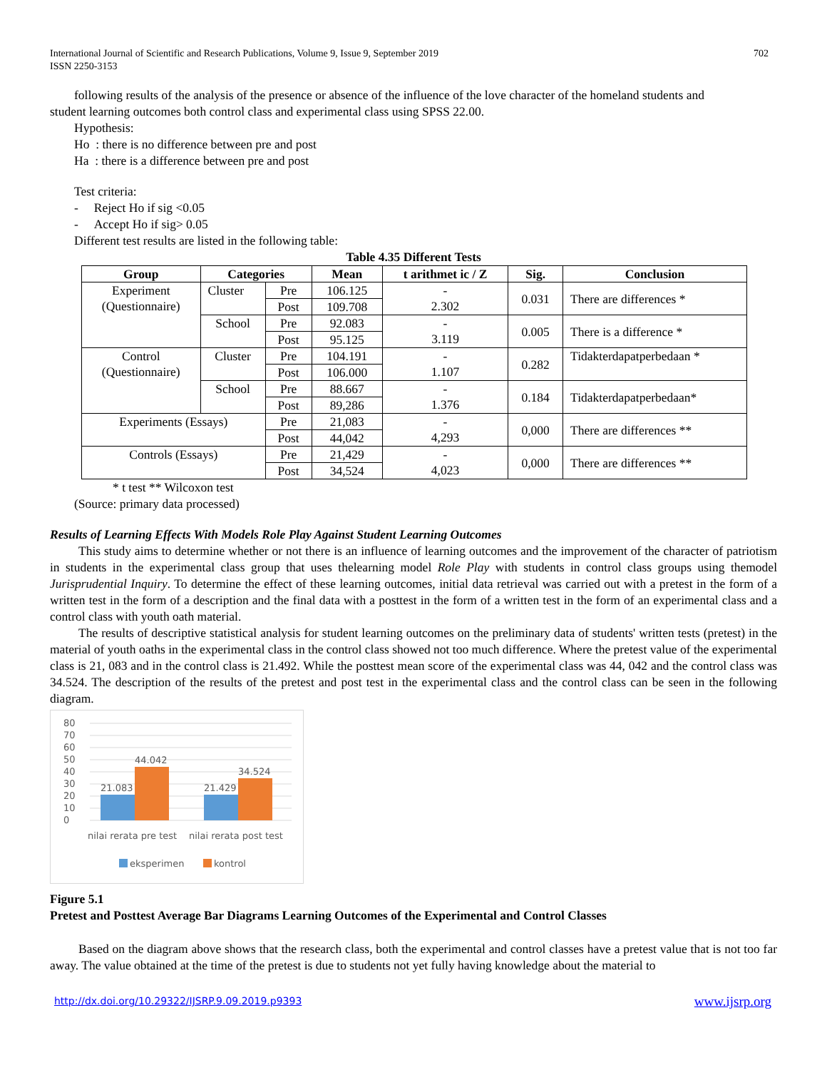International Journal of Scientific and Research Publications, Volume 9, Issue 9, September 2019
ISSN 2250-3153
702
following results of the analysis of the presence or absence of the influence of the love character of the homeland students and
student learning outcomes both control class and experimental class using SPSS 22.00.
Hypothesis:
Ho : there is no difference between pre and post
Ha : there is a difference between pre and post
Test criteria:
- Reject Ho if sig <0.05
- Accept Ho if sig> 0.05
Different test results are listed in the following table:
Table 4.35 Different Tests
| Group | Categories | | Mean | t arithmet ic / Z | Sig. | Conclusion |
| --- | --- | --- | --- | --- | --- | --- |
| Experiment (Questionnaire) | Cluster | Pre | 106.125 | - 2.302 | 0.031 | There are differences * |
| | | Post | 109.708 | | | |
| | School | Pre | 92.083 | - 3.119 | 0.005 | There is a difference * |
| | | Post | 95.125 | | | |
| Control (Questionnaire) | Cluster | Pre | 104.191 | - 1.107 | 0.282 | Tidakterdapatperbedaan * |
| | | Post | 106.000 | | | |
| | School | Pre | 88.667 | - 1.376 | 0.184 | Tidakterdapatperbedaan* |
| | | Post | 89,286 | | | |
| Experiments (Essays) | | Pre | 21,083 | - 4,293 | 0,000 | There are differences ** |
| | | Post | 44,042 | | | |
| Controls (Essays) | | Pre | 21,429 | - 4,023 | 0,000 | There are differences ** |
| | | Post | 34,524 | | | |
* t test ** Wilcoxon test
(Source: primary data processed)
Results of Learning Effects With Models Role Play Against Student Learning Outcomes
This study aims to determine whether or not there is an influence of learning outcomes and the improvement of the character of patriotism in students in the experimental class group that uses thelearning model Role Play with students in control class groups using themodel Jurisprudential Inquiry. To determine the effect of these learning outcomes, initial data retrieval was carried out with a pretest in the form of a written test in the form of a description and the final data with a posttest in the form of a written test in the form of an experimental class and a control class with youth oath material.
The results of descriptive statistical analysis for student learning outcomes on the preliminary data of students' written tests (pretest) in the material of youth oaths in the experimental class in the control class showed not too much difference. Where the pretest value of the experimental class is 21, 083 and in the control class is 21.492. While the posttest mean score of the experimental class was 44, 042 and the control class was 34.524. The description of the results of the pretest and post test in the experimental class and the control class can be seen in the following diagram.
80
70
60
50
40
30
20
10
0
21.083
44.042
21.429
34.524
nilai rerata pre test
nilai rerata post test
eksperimen
kontrol
Figure 5.1
Pretest and Posttest Average Bar Diagrams Learning Outcomes of the Experimental and Control Classes
Based on the diagram above shows that the research class, both the experimental and control classes have a pretest value that is not too far away. The value obtained at the time of the pretest is due to students not yet fully having knowledge about the material to
http://dx.doi.org/10.29322/IJSRP.9.09.2019.p9393 www.ijsrp.org